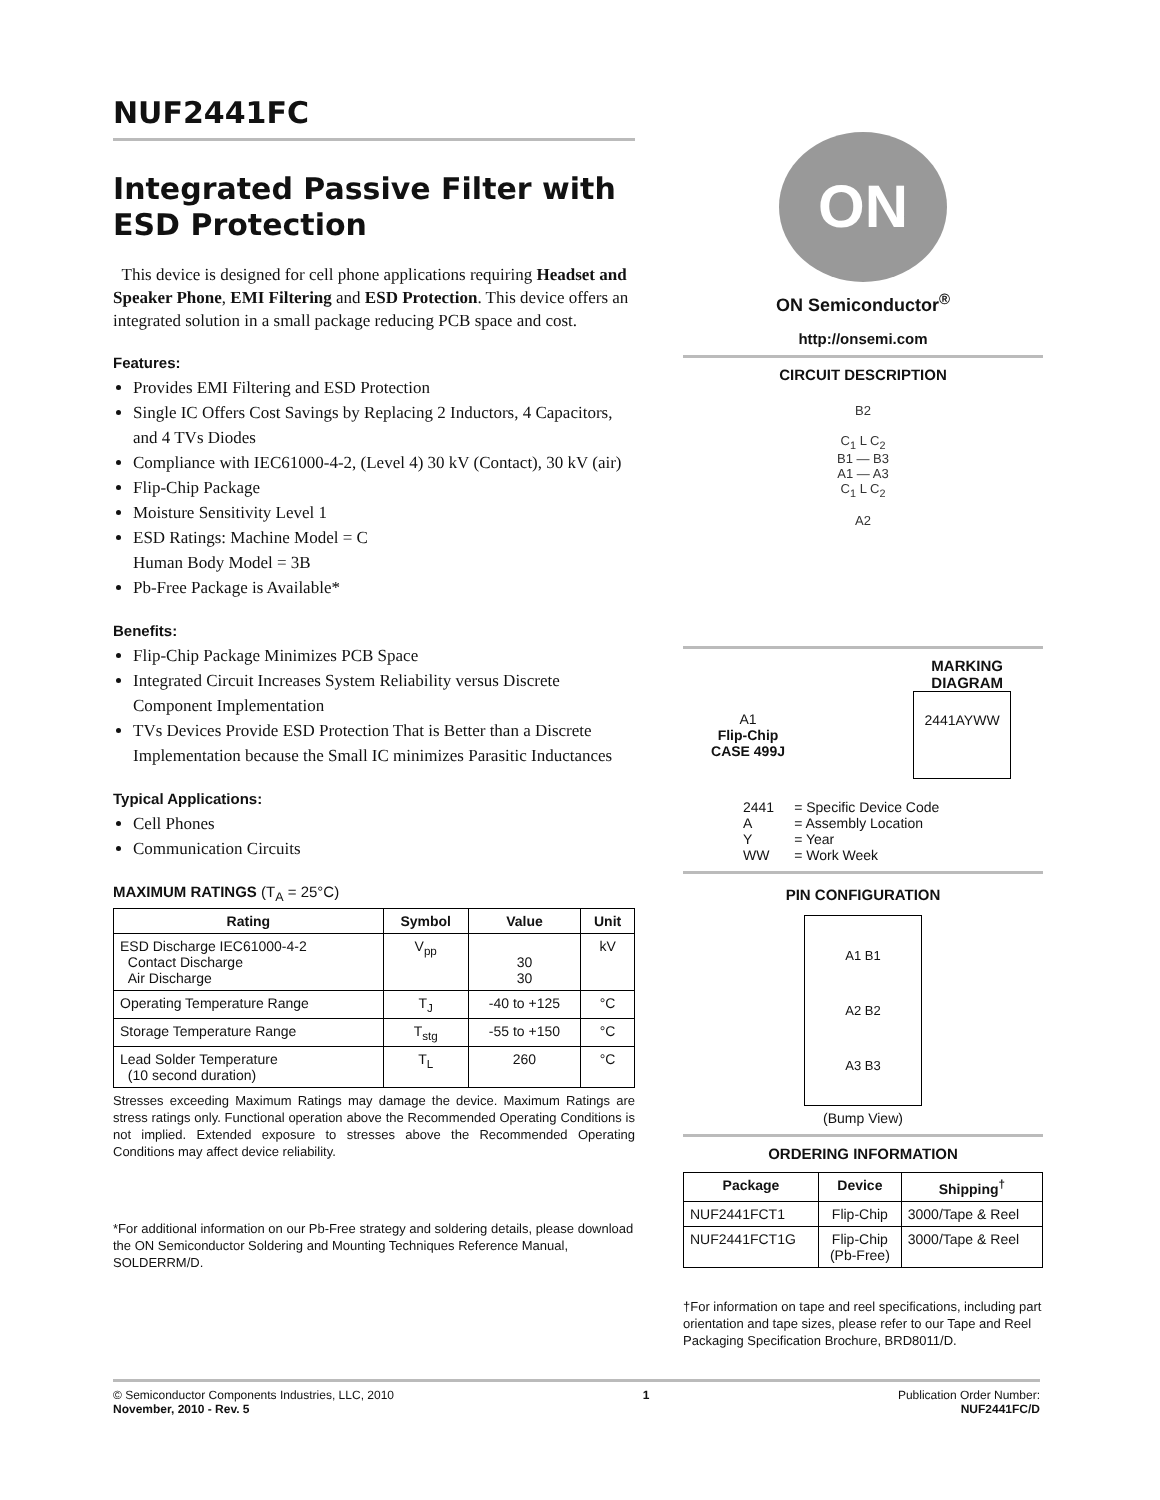NUF2441FC
Integrated Passive Filter with ESD Protection
This device is designed for cell phone applications requiring Headset and Speaker Phone, EMI Filtering and ESD Protection. This device offers an integrated solution in a small package reducing PCB space and cost.
Features:
Provides EMI Filtering and ESD Protection
Single IC Offers Cost Savings by Replacing 2 Inductors, 4 Capacitors, and 4 TVs Diodes
Compliance with IEC61000-4-2, (Level 4) 30 kV (Contact), 30 kV (air)
Flip-Chip Package
Moisture Sensitivity Level 1
ESD Ratings: Machine Model = C
Human Body Model = 3B
Pb-Free Package is Available*
Benefits:
Flip-Chip Package Minimizes PCB Space
Integrated Circuit Increases System Reliability versus Discrete Component Implementation
TVs Devices Provide ESD Protection That is Better than a Discrete Implementation because the Small IC minimizes Parasitic Inductances
Typical Applications:
Cell Phones
Communication Circuits
MAXIMUM RATINGS (T<sub>A</sub> = 25°C)
| Rating | Symbol | Value | Unit |
| --- | --- | --- | --- |
| ESD Discharge IEC61000-4-2 Contact Discharge Air Discharge | V<sub>pp</sub> | 30 30 | kV |
| Operating Temperature Range | T<sub>J</sub> | -40 to +125 | °C |
| Storage Temperature Range | T<sub>stg</sub> | -55 to +150 | °C |
| Lead Solder Temperature (10 second duration) | T<sub>L</sub> | 260 | °C |
Stresses exceeding Maximum Ratings may damage the device. Maximum Ratings are stress ratings only. Functional operation above the Recommended Operating Conditions is not implied. Extended exposure to stresses above the Recommended Operating Conditions may affect device reliability.
*For additional information on our Pb-Free strategy and soldering details, please download the ON Semiconductor Soldering and Mounting Techniques Reference Manual, SOLDERRM/D.
ON
ON Semiconductor<sup>®</sup>
http://onsemi.com
CIRCUIT DESCRIPTION
B2
C<sub>1</sub> L C<sub>2</sub>
B1 ― B3
A1 ― A3
C<sub>1</sub> L C<sub>2</sub>
A2
MARKING
DIAGRAM
A1
Flip-Chip
CASE 499J
2441AYWW
| 2441 A Y WW | = Specific Device Code = Assembly Location = Year = Work Week |
PIN CONFIGURATION
A1 B1
A2 B2
A3 B3
(Bump View)
ORDERING INFORMATION
| Package | Device | Shipping<sup>†</sup> |
| --- | --- | --- |
| NUF2441FCT1 | Flip-Chip | 3000/Tape & Reel |
| NUF2441FCT1G | Flip-Chip (Pb-Free) | 3000/Tape & Reel |
†For information on tape and reel specifications, including part orientation and tape sizes, please refer to our Tape and Reel Packaging Specification Brochure, BRD8011/D.
© Semiconductor Components Industries, LLC, 2010
November, 2010 - Rev. 5
1 Publication Order Number:
NUF2441FC/D